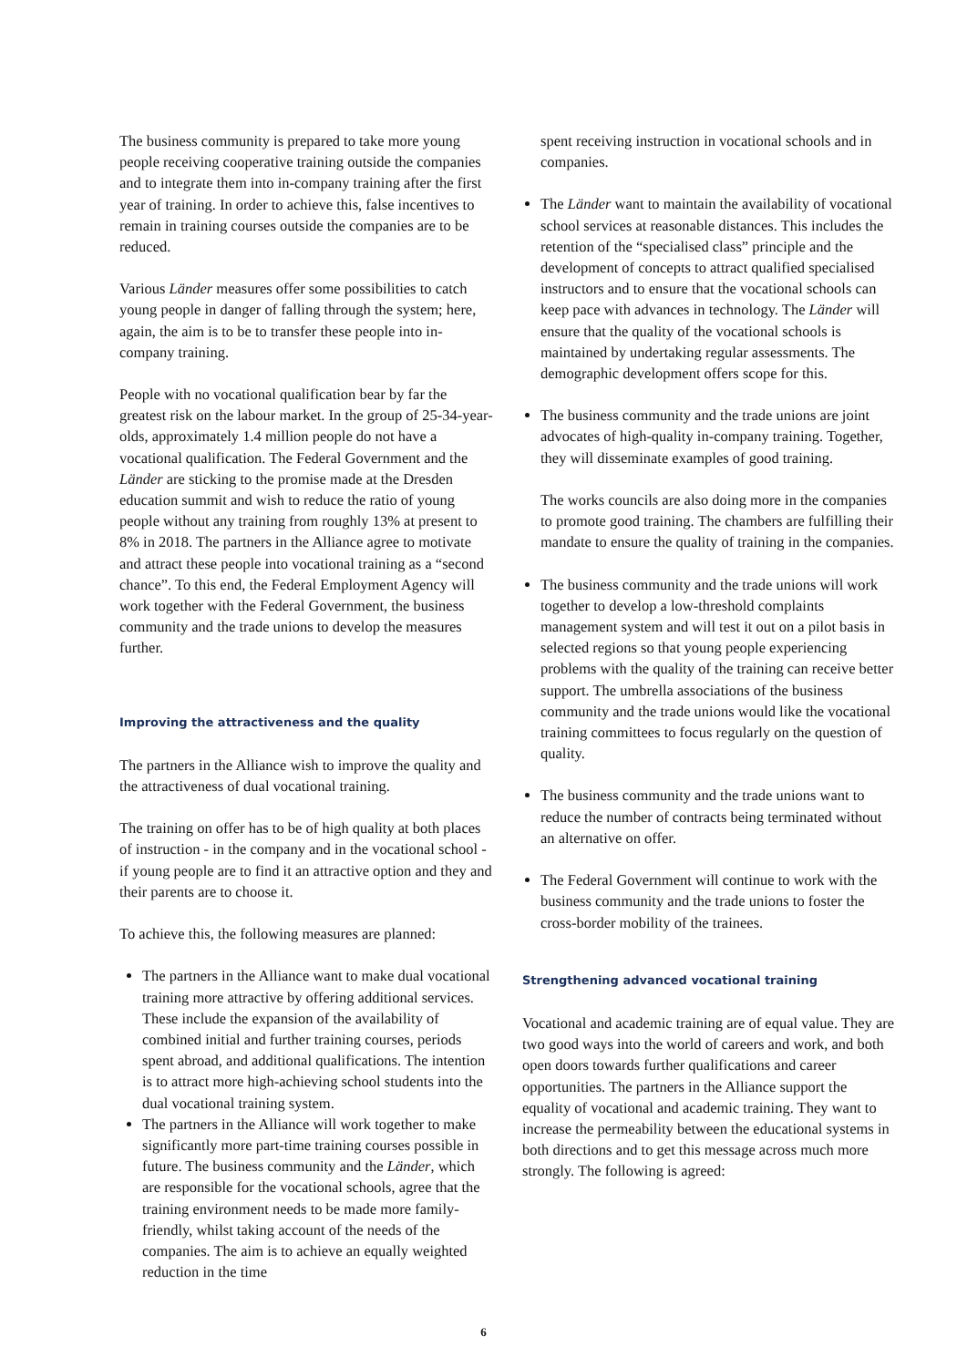The business community is prepared to take more young people receiving cooperative training outside the companies and to integrate them into in-company training after the first year of training. In order to achieve this, false incentives to remain in training courses outside the companies are to be reduced.
Various Länder measures offer some possibilities to catch young people in danger of falling through the system; here, again, the aim is to be to transfer these people into in-company training.
People with no vocational qualification bear by far the greatest risk on the labour market. In the group of 25-34-year-olds, approximately 1.4 million people do not have a vocational qualification. The Federal Government and the Länder are sticking to the promise made at the Dresden education summit and wish to reduce the ratio of young people without any training from roughly 13% at present to 8% in 2018. The partners in the Alliance agree to motivate and attract these people into vocational training as a “second chance”. To this end, the Federal Employment Agency will work together with the Federal Government, the business community and the trade unions to develop the measures further.
Improving the attractiveness and the quality
The partners in the Alliance wish to improve the quality and the attractiveness of dual vocational training.
The training on offer has to be of high quality at both places of instruction - in the company and in the vocational school - if young people are to find it an attractive option and they and their parents are to choose it.
To achieve this, the following measures are planned:
The partners in the Alliance want to make dual vocational training more attractive by offering additional services. These include the expansion of the availability of combined initial and further training courses, periods spent abroad, and additional qualifications. The intention is to attract more high-achieving school students into the dual vocational training system.
The partners in the Alliance will work together to make significantly more part-time training courses possible in future. The business community and the Länder, which are responsible for the vocational schools, agree that the training environment needs to be made more family-friendly, whilst taking account of the needs of the companies. The aim is to achieve an equally weighted reduction in the time
spent receiving instruction in vocational schools and in companies.
The Länder want to maintain the availability of vocational school services at reasonable distances. This includes the retention of the “specialised class” principle and the development of concepts to attract qualified specialised instructors and to ensure that the vocational schools can keep pace with advances in technology. The Länder will ensure that the quality of the vocational schools is maintained by undertaking regular assessments. The demographic development offers scope for this.
The business community and the trade unions are joint advocates of high-quality in-company training. Together, they will disseminate examples of good training.
The works councils are also doing more in the companies to promote good training. The chambers are fulfilling their mandate to ensure the quality of training in the companies.
The business community and the trade unions will work together to develop a low-threshold complaints management system and will test it out on a pilot basis in selected regions so that young people experiencing problems with the quality of the training can receive better support. The umbrella associations of the business community and the trade unions would like the vocational training committees to focus regularly on the question of quality.
The business community and the trade unions want to reduce the number of contracts being terminated without an alternative on offer.
The Federal Government will continue to work with the business community and the trade unions to foster the cross-border mobility of the trainees.
Strengthening advanced vocational training
Vocational and academic training are of equal value. They are two good ways into the world of careers and work, and both open doors towards further qualifications and career opportunities. The partners in the Alliance support the equality of vocational and academic training. They want to increase the permeability between the educational systems in both directions and to get this message across much more strongly. The following is agreed:
6